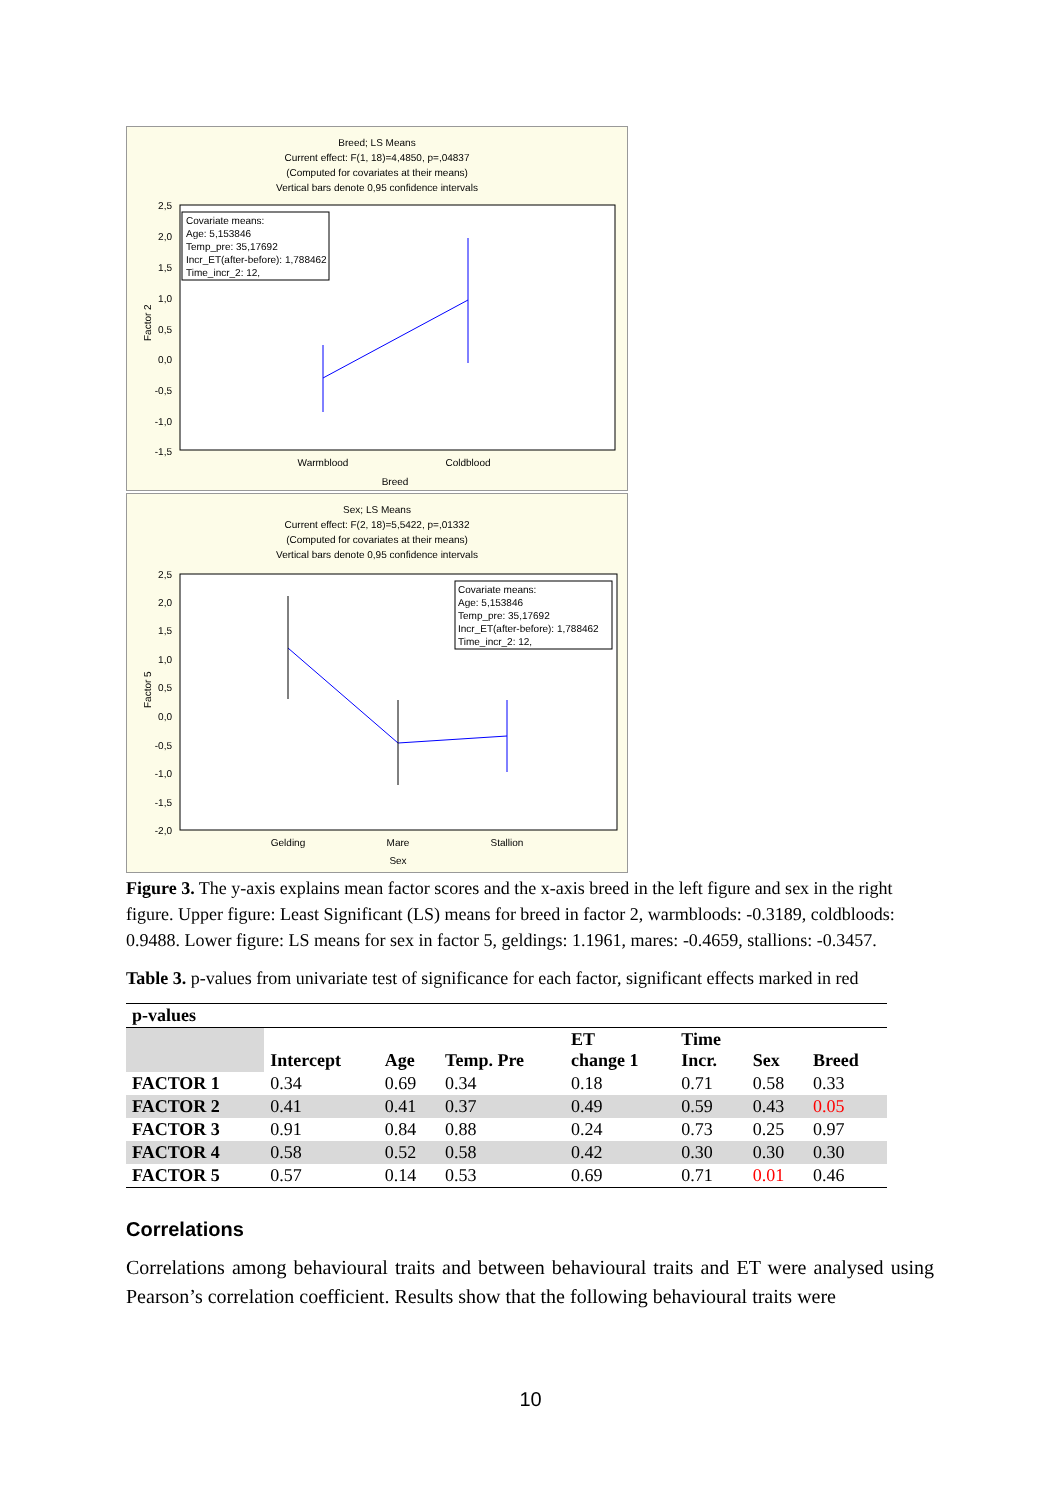Breed; LS Means
Current effect: F(1, 18)=4,4850, p=,04837
(Computed for covariates at their means)
Vertical bars denote 0,95 confidence intervals
Factor 2
2,5
2,0
1,5
1,0
0,5
0,0
-0,5
-1,0
-1,5
Covariate means:
Age: 5,153846
Temp_pre: 35,17692
Incr_ET(after-before): 1,788462
Time_incr_2: 12,
Warmblood
Coldblood
Breed
Sex; LS Means
Current effect: F(2, 18)=5,5422, p=,01332
(Computed for covariates at their means)
Vertical bars denote 0,95 confidence intervals
Factor 5
2,5
2,0
1,5
1,0
0,5
0,0
-0,5
-1,0
-1,5
-2,0
Covariate means:
Age: 5,153846
Temp_pre: 35,17692
Incr_ET(after-before): 1,788462
Time_incr_2: 12,
Gelding
Mare
Stallion
Sex
Figure 3. The y-axis explains mean factor scores and the x-axis breed in the left figure and sex in the right figure. Upper figure: Least Significant (LS) means for breed in factor 2, warmbloods: -0.3189, coldbloods: 0.9488. Lower figure: LS means for sex in factor 5, geldings: 1.1961, mares: -0.4659, stallions: -0.3457.
Table 3. p-values from univariate test of significance for each factor, significant effects marked in red
| p-values | | | | | | | |
| --- | --- | --- | --- | --- | --- | --- | --- |
| | Intercept | Age | Temp. Pre | ET change 1 | Time Incr. | Sex | Breed |
| FACTOR 1 | 0.34 | 0.69 | 0.34 | 0.18 | 0.71 | 0.58 | 0.33 |
| FACTOR 2 | 0.41 | 0.41 | 0.37 | 0.49 | 0.59 | 0.43 | 0.05 |
| FACTOR 3 | 0.91 | 0.84 | 0.88 | 0.24 | 0.73 | 0.25 | 0.97 |
| FACTOR 4 | 0.58 | 0.52 | 0.58 | 0.42 | 0.30 | 0.30 | 0.30 |
| FACTOR 5 | 0.57 | 0.14 | 0.53 | 0.69 | 0.71 | 0.01 | 0.46 |
Correlations
Correlations among behavioural traits and between behavioural traits and ET were analysed using Pearson’s correlation coefficient. Results show that the following behavioural traits were
10